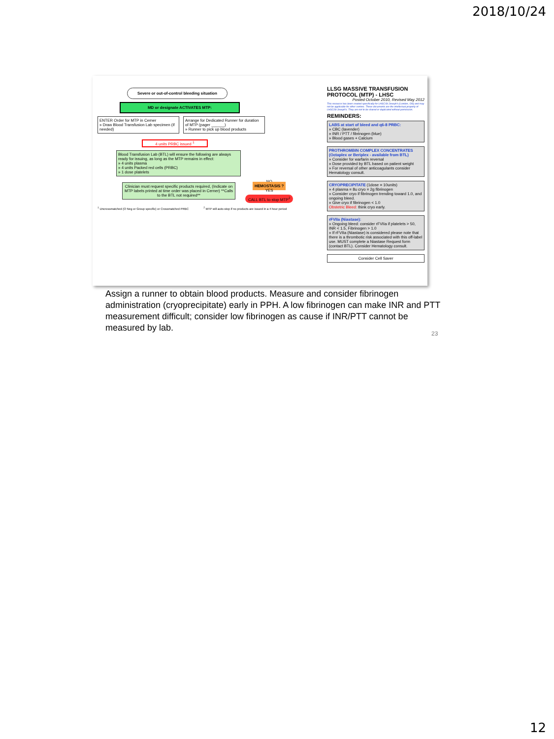2018/10/24
Severe or out-of-control bleeding situation
MD or designate ACTIVATES MTP:
ENTER Order for MTP in Cerner
» Draw Blood Transfusion Lab specimen (if needed)
Arrange for Dedicated Runner for duration of MTP (pager ______)
» Runner to pick up blood products
4 units PRBC issued <sup>1</sup>
Blood Transfusion Lab (BTL) will ensure the following are always ready for issuing, as long as the MTP remains in effect:
» 4 units plasma
» 4 units Packed red cells (PRBC)
» 1 dose platelets
Clinician must request specific products required, (Indicate on MTP labels printed at time order was placed in Cerner) **Calls to the BTL not required**
NO
HEMOSTASIS ?
YES
CALL BTL to stop MTP<sup>2</sup>
<sup>1</sup> Uncrossmatched (O Neg or Group specific) or Crossmatched PRBC <sup>2</sup> MTP will auto-stop if no products are issued in a 4 hour period
LLSG MASSIVE TRANSFUSION PROTOCOL (MTP) - LHSC
Posted October 2010, Revised May 2012
This resource has been created specifically for LHSC/St Joseph's (London, ON) and may not be applicable for other centres. These documents are the intellectual property of LHSC/St Joseph's. They are not to be shared or duplicated without permission.
REMINDERS:
LABS at start of bleed and q6-8 PRBC:
» CBC (lavender)
» INR / PTT / fibrinogen (blue)
» Blood gases + Calcium
PROTHROMBIN COMPLEX CONCENTRATES (Octaplex or Beriplex - available from BTL)
» Consider for warfarin reversal
» Dose provided by BTL based on patient weight
» For reversal of other anticoagulants consider Hematology consult.
CRYOPRECIPITATE (1dose = 10units)
» 4 plasma = 8u cryo = 2g fibrinogen
» Consider cryo if fibrinogen trending toward 1.0, and ongoing bleed.
» Give cryo if fibrinogen < 1.0
Obstetric Bleed: think cryo early.
rFVIIa (Niastase):
» Ongoing bleed: consider rFVIIa if platelets > 50, INR < 1.5, Fibrinogen > 1.0
» If rFVIIa (Niastase) is considered please note that there is a thrombotic risk associated with this off-label use. MUST complete a Niastase Request form (contact BTL). Consider Hematology consult.
Consider Cell Saver
Assign a runner to obtain blood products. Measure and consider fibrinogen administration (cryoprecipitate) early in PPH. A low fibrinogen can make INR and PTT measurement difficult; consider low fibrinogen as cause if INR/PTT cannot be measured by lab.
23
12